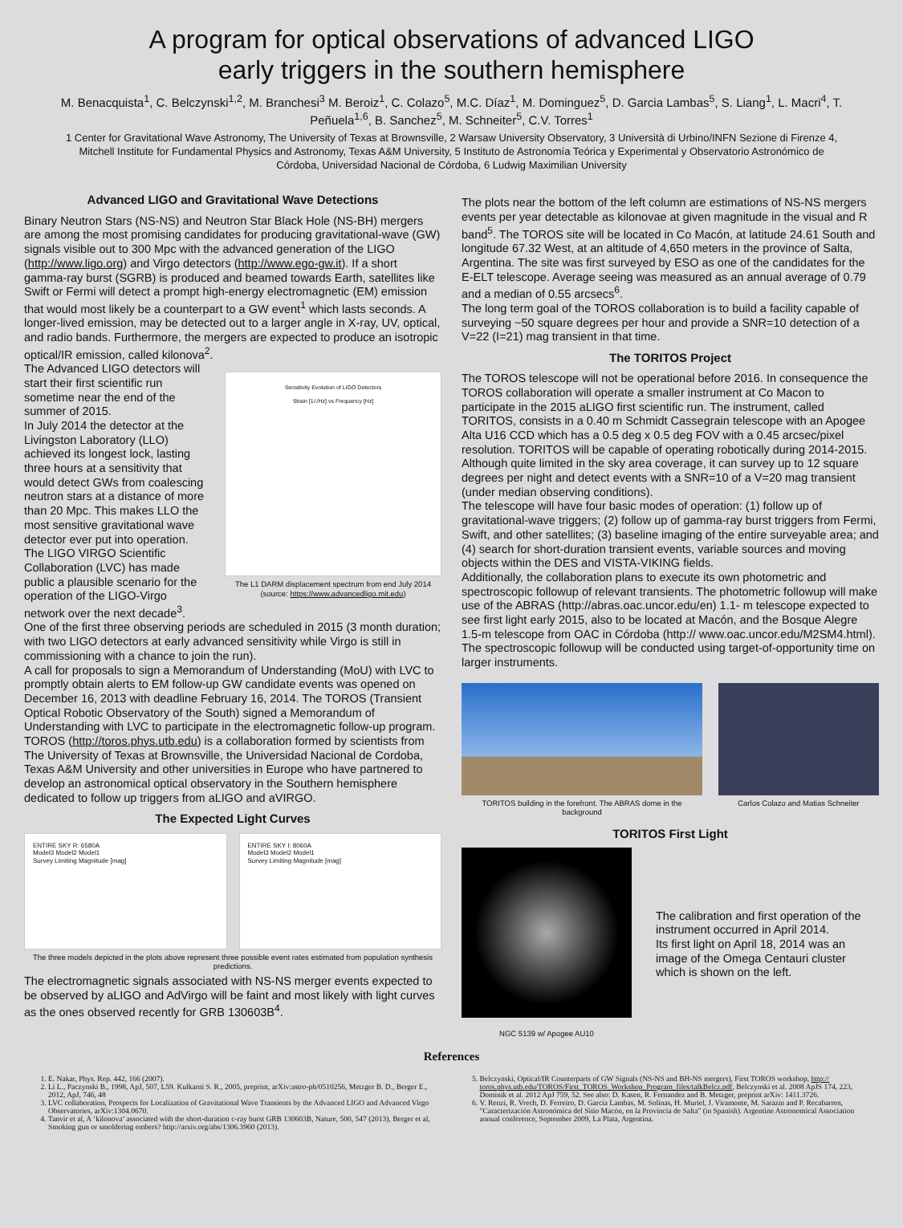A program for optical observations of advanced LIGO
early triggers in the southern hemisphere
M. Benacquista<sup>1</sup>, C. Belczynski<sup>1,2</sup>, M. Branchesi<sup>3</sup> M. Beroiz<sup>1</sup>, C. Colazo<sup>5</sup>, M.C. Díaz<sup>1</sup>, M. Dominguez<sup>5</sup>, D. Garcia Lambas<sup>5</sup>, S. Liang<sup>1</sup>, L. Macri<sup>4</sup>, T. Peñuela<sup>1,6</sup>, B. Sanchez<sup>5</sup>, M. Schneiter<sup>5</sup>, C.V. Torres<sup>1</sup>
1 Center for Gravitational Wave Astronomy, The University of Texas at Brownsville, 2 Warsaw University Observatory, 3 Università di Urbino/INFN Sezione di Firenze 4, Mitchell Institute for Fundamental Physics and Astronomy, Texas A&M University, 5 Instituto de Astronomía Teórica y Experimental y Observatorio Astronómico de Córdoba, Universidad Nacional de Córdoba, 6 Ludwig Maximilian University
Advanced LIGO and Gravitational Wave Detections
Binary Neutron Stars (NS-NS) and Neutron Star Black Hole (NS-BH) mergers are among the most promising candidates for producing gravitational-wave (GW) signals visible out to 300 Mpc with the advanced generation of the LIGO (http://www.ligo.org) and Virgo detectors (http://www.ego-gw.it). If a short gamma-ray burst (SGRB) is produced and beamed towards Earth, satellites like Swift or Fermi will detect a prompt high-energy electromagnetic (EM) emission that would most likely be a counterpart to a GW event<sup>1</sup> which lasts seconds. A longer-lived emission, may be detected out to a larger angle in X-ray, UV, optical, and radio bands. Furthermore, the mergers are expected to produce an isotropic optical/IR emission, called kilonova<sup>2</sup>.
The Advanced LIGO detectors will start their first scientific run sometime near the end of the summer of 2015.
In July 2014 the detector at the Livingston Laboratory (LLO) achieved its longest lock, lasting three hours at a sensitivity that would detect GWs from coalescing neutron stars at a distance of more than 20 Mpc. This makes LLO the most sensitive gravitational wave detector ever put into operation.
The LIGO VIRGO Scientific Collaboration (LVC) has made public a plausible scenario for the operation of the LIGO-Virgo network over the next decade<sup>3</sup>.
Sensitivity Evolution of LIGO Detectors
Strain [1/√Hz] vs Frequency [Hz]
The L1 DARM displacement spectrum from end July 2014 (source: https://www.advancedligo.mit.edu)
One of the first three observing periods are scheduled in 2015 (3 month duration; with two LIGO detectors at early advanced sensitivity while Virgo is still in commissioning with a chance to join the run).
A call for proposals to sign a Memorandum of Understanding (MoU) with LVC to promptly obtain alerts to EM follow-up GW candidate events was opened on December 16, 2013 with deadline February 16, 2014. The TOROS (Transient Optical Robotic Observatory of the South) signed a Memorandum of Understanding with LVC to participate in the electromagnetic follow-up program.
TOROS (http://toros.phys.utb.edu) is a collaboration formed by scientists from The University of Texas at Brownsville, the Universidad Nacional de Cordoba, Texas A&M University and other universities in Europe who have partnered to develop an astronomical optical observatory in the Southern hemisphere dedicated to follow up triggers from aLIGO and aVIRGO.
The Expected Light Curves
ENTIRE SKY R: 6580A
Model3 Model2 Model1
Survey Limiting Magnitude [mag]
ENTIRE SKY I: 8060A
Model3 Model2 Model1
Survey Limiting Magnitude [mag]
The three models depicted in the plots above represent three possible event rates estimated from population synthesis predictions.
The electromagnetic signals associated with NS-NS merger events expected to be observed by aLIGO and AdVirgo will be faint and most likely with light curves as the ones observed recently for GRB 130603B<sup>4</sup>.
The plots near the bottom of the left column are estimations of NS-NS mergers events per year detectable as kilonovae at given magnitude in the visual and R band<sup>5</sup>. The TOROS site will be located in Co Macón, at latitude 24.61 South and longitude 67.32 West, at an altitude of 4,650 meters in the province of Salta, Argentina. The site was first surveyed by ESO as one of the candidates for the E-ELT telescope. Average seeing was measured as an annual average of 0.79 and a median of 0.55 arcsecs<sup>6</sup>.
The long term goal of the TOROS collaboration is to build a facility capable of surveying ~50 square degrees per hour and provide a SNR=10 detection of a V=22 (I=21) mag transient in that time.
The TORITOS Project
The TOROS telescope will not be operational before 2016. In consequence the TOROS collaboration will operate a smaller instrument at Co Macon to participate in the 2015 aLIGO first scientific run. The instrument, called TORITOS, consists in a 0.40 m Schmidt Cassegrain telescope with an Apogee Alta U16 CCD which has a 0.5 deg x 0.5 deg FOV with a 0.45 arcsec/pixel resolution. TORITOS will be capable of operating robotically during 2014-2015. Although quite limited in the sky area coverage, it can survey up to 12 square degrees per night and detect events with a SNR=10 of a V=20 mag transient (under median observing conditions).
The telescope will have four basic modes of operation: (1) follow up of gravitational-wave triggers; (2) follow up of gamma-ray burst triggers from Fermi, Swift, and other satellites; (3) baseline imaging of the entire surveyable area; and (4) search for short-duration transient events, variable sources and moving objects within the DES and VISTA-VIKING fields.
Additionally, the collaboration plans to execute its own photometric and spectroscopic followup of relevant transients. The photometric followup will make use of the ABRAS (http://abras.oac.uncor.edu/en) 1.1- m telescope expected to see first light early 2015, also to be located at Macón, and the Bosque Alegre 1.5-m telescope from OAC in Córdoba (http:// www.oac.uncor.edu/M2SM4.html). The spectroscopic followup will be conducted using target-of-opportunity time on larger instruments.
TORITOS building in the forefront. The ABRAS dome in the background
Carlos Colazo and Matias Schneiter
TORITOS First Light
NGC 5139 w/ Apogee AU10
The calibration and first operation of the instrument occurred in April 2014.
Its first light on April 18, 2014 was an image of the Omega Centauri cluster which is shown on the left.
References
1. E. Nakar, Phys. Rep. 442, 166 (2007).
2. Li L., Paczynski B., 1998, ApJ, 507, L59. Kulkarni S. R., 2005, preprint, arXiv:astro-ph/0510256, Metzger B. D., Berger E., 2012, ApJ, 746, 48
3. LVC collaboration, Prospects for Localization of Gravitational Wave Transients by the Advanced LIGO and Advanced Virgo Observatories, arXiv:1304.0670.
4. Tanvir et al, A ‘kilonova’ associated with the short-duration c-ray burst GRB 130603B, Nature, 500, 547 (2013), Berger et al, Smoking gun or smoldering embers? http://arxiv.org/abs/1306.3960 (2013).
5. Belczynski, Optical/IR Counterparts of GW Signals (NS-NS and BH-NS mergers), First TOROS workshop, http:// toros.phys.utb.edu/TOROS/First_TOROS_Workshop_Program_files/talkBelcz.pdf, Belczynski et al. 2008 ApJS 174, 223, Dominik et al. 2012 ApJ 759, 52. See also: D. Kasen, R. Fernandez and B. Metzger, preprint arXiv: 1411.3726.
6. V. Renzi, R. Vrech, D. Ferreiro, D. García Lambas, M. Solinas, H. Muriel, J. Viramonte, M. Sarazin and P. Recabarren, "Caracterización Astronómica del Sitio Macón, en la Provincia de Salta" (in Spanish). Argentine Astronomical Association annual conference, September 2009, La Plata, Argentina.